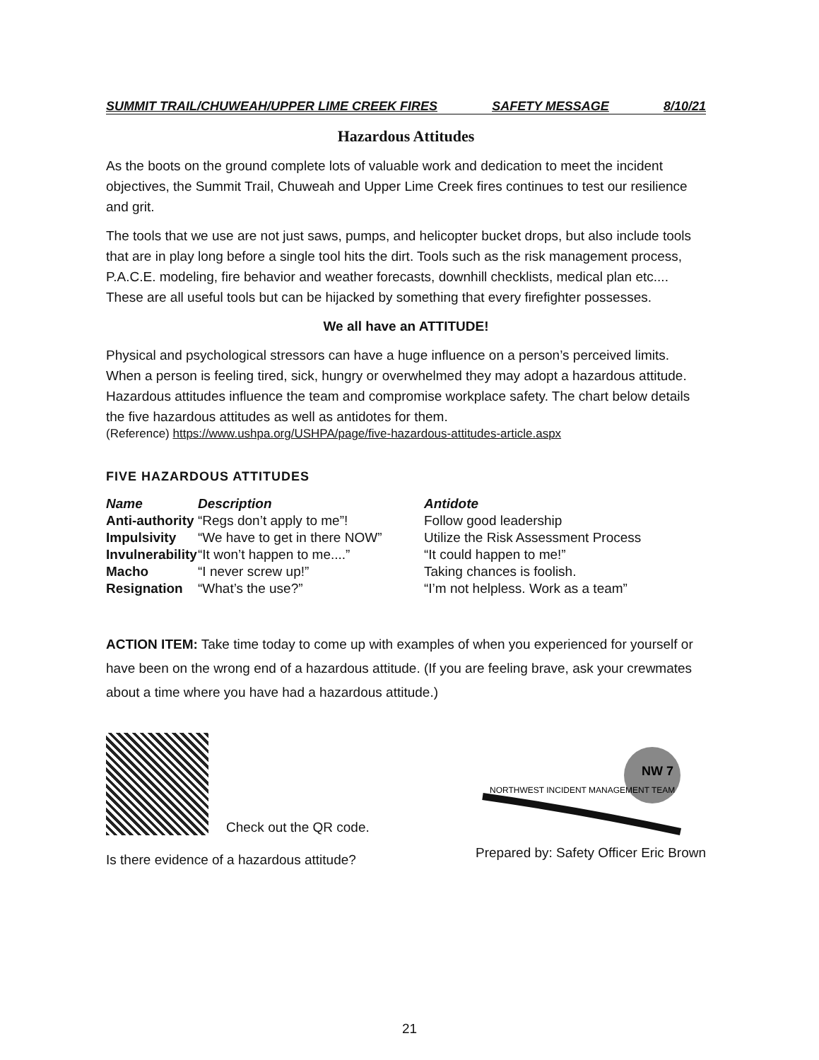SUMMIT TRAIL/CHUWEAH/UPPER LIME CREEK FIRES SAFETY MESSAGE 8/10/21
Hazardous Attitudes
As the boots on the ground complete lots of valuable work and dedication to meet the incident objectives, the Summit Trail, Chuweah and Upper Lime Creek fires continues to test our resilience and grit.
The tools that we use are not just saws, pumps, and helicopter bucket drops, but also include tools that are in play long before a single tool hits the dirt. Tools such as the risk management process, P.A.C.E. modeling, fire behavior and weather forecasts, downhill checklists, medical plan etc.... These are all useful tools but can be hijacked by something that every firefighter possesses.
We all have an ATTITUDE!
Physical and psychological stressors can have a huge influence on a person’s perceived limits. When a person is feeling tired, sick, hungry or overwhelmed they may adopt a hazardous attitude. Hazardous attitudes influence the team and compromise workplace safety. The chart below details the five hazardous attitudes as well as antidotes for them.
(Reference) https://www.ushpa.org/USHPA/page/five-hazardous-attitudes-article.aspx
FIVE HAZARDOUS ATTITUDES
| Name | Description | Antidote |
| --- | --- | --- |
| Anti-authority | “Regs don’t apply to me”! | Follow good leadership |
| Impulsivity | “We have to get in there NOW” | Utilize the Risk Assessment Process |
| Invulnerability | “It won’t happen to me....” | “It could happen to me!” |
| Macho | “I never screw up!” | Taking chances is foolish. |
| Resignation | “What’s the use?” | “I’m not helpless. Work as a team” |
ACTION ITEM: Take time today to come up with examples of when you experienced for yourself or have been on the wrong end of a hazardous attitude. (If you are feeling brave, ask your crewmates about a time where you have had a hazardous attitude.)
Check out the QR code.
Is there evidence of a hazardous attitude?
NORTHWEST INCIDENT MANAGEMENT TEAM
NW 7
Prepared by: Safety Officer Eric Brown
21